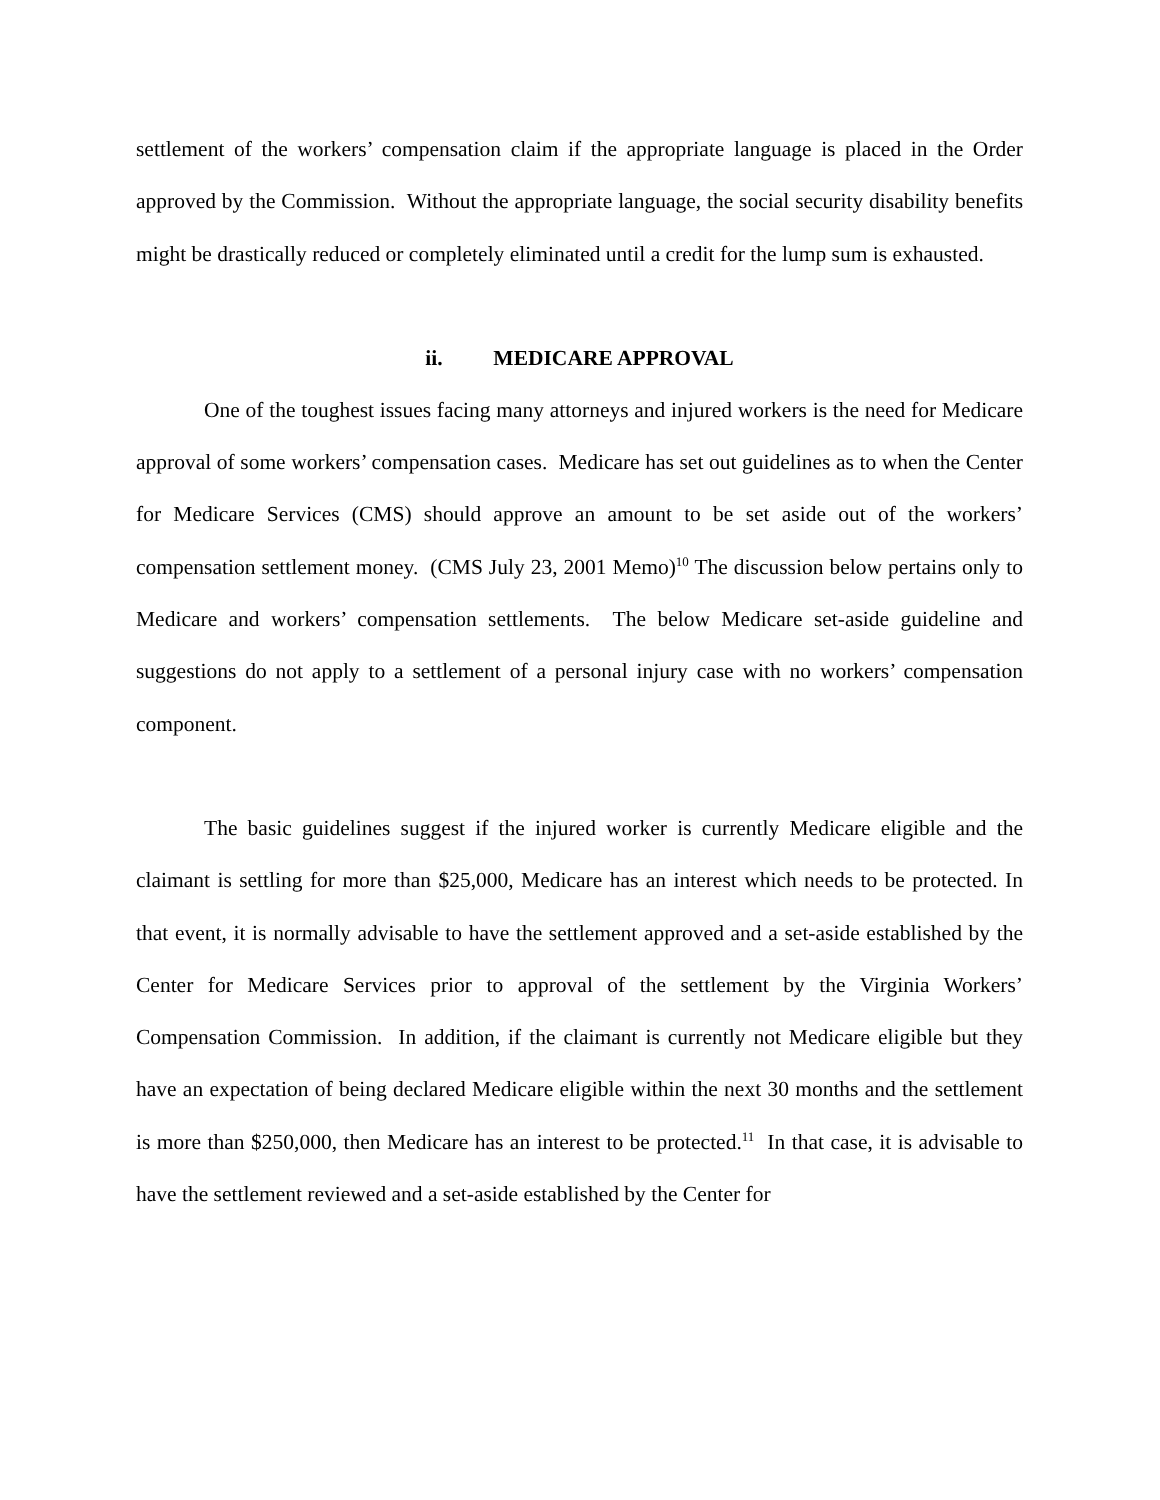settlement of the workers’ compensation claim if the appropriate language is placed in the Order approved by the Commission. Without the appropriate language, the social security disability benefits might be drastically reduced or completely eliminated until a credit for the lump sum is exhausted.
ii. MEDICARE APPROVAL
One of the toughest issues facing many attorneys and injured workers is the need for Medicare approval of some workers’ compensation cases. Medicare has set out guidelines as to when the Center for Medicare Services (CMS) should approve an amount to be set aside out of the workers’ compensation settlement money. (CMS July 23, 2001 Memo)<sup>10</sup> The discussion below pertains only to Medicare and workers’ compensation settlements. The below Medicare set-aside guideline and suggestions do not apply to a settlement of a personal injury case with no workers’ compensation component.
The basic guidelines suggest if the injured worker is currently Medicare eligible and the claimant is settling for more than $25,000, Medicare has an interest which needs to be protected. In that event, it is normally advisable to have the settlement approved and a set-aside established by the Center for Medicare Services prior to approval of the settlement by the Virginia Workers’ Compensation Commission. In addition, if the claimant is currently not Medicare eligible but they have an expectation of being declared Medicare eligible within the next 30 months and the settlement is more than $250,000, then Medicare has an interest to be protected.<sup>11</sup> In that case, it is advisable to have the settlement reviewed and a set-aside established by the Center for